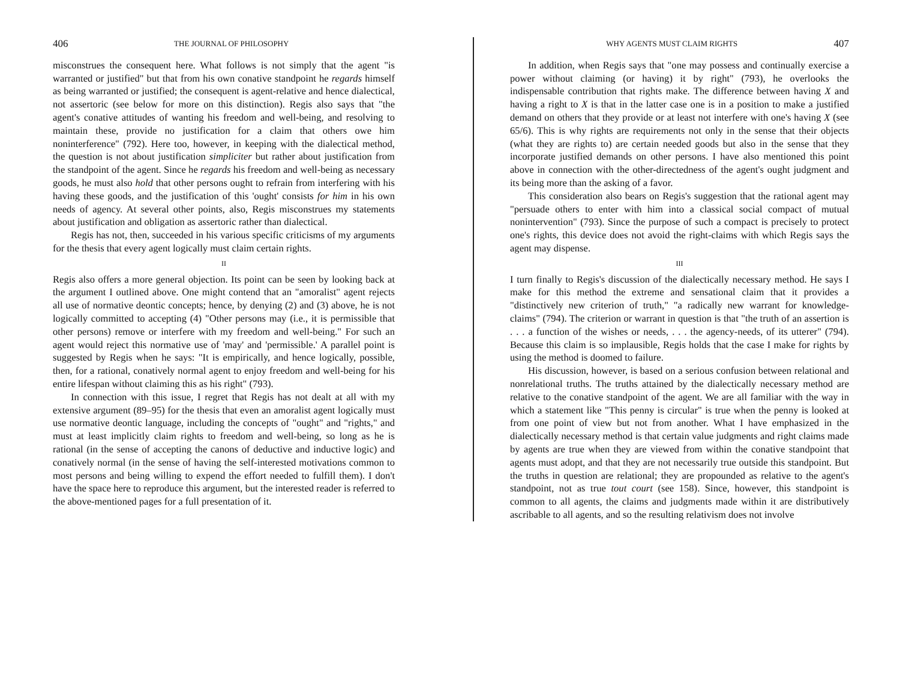406 THE JOURNAL OF PHILOSOPHY
misconstrues the consequent here. What follows is not simply that the agent "is warranted or justified" but that from his own conative standpoint he regards himself as being warranted or justified; the consequent is agent-relative and hence dialectical, not assertoric (see below for more on this distinction). Regis also says that "the agent's conative attitudes of wanting his freedom and well-being, and resolving to maintain these, provide no justification for a claim that others owe him noninterference" (792). Here too, however, in keeping with the dialectical method, the question is not about justification simpliciter but rather about justification from the standpoint of the agent. Since he regards his freedom and well-being as necessary goods, he must also hold that other persons ought to refrain from interfering with his having these goods, and the justification of this 'ought' consists for him in his own needs of agency. At several other points, also, Regis misconstrues my statements about justification and obligation as assertoric rather than dialectical.
Regis has not, then, succeeded in his various specific criticisms of my arguments for the thesis that every agent logically must claim certain rights.
II
Regis also offers a more general objection. Its point can be seen by looking back at the argument I outlined above. One might contend that an "amoralist" agent rejects all use of normative deontic concepts; hence, by denying (2) and (3) above, he is not logically committed to accepting (4) "Other persons may (i.e., it is permissible that other persons) remove or interfere with my freedom and well-being." For such an agent would reject this normative use of 'may' and 'permissible.' A parallel point is suggested by Regis when he says: "It is empirically, and hence logically, possible, then, for a rational, conatively normal agent to enjoy freedom and well-being for his entire lifespan without claiming this as his right" (793).
In connection with this issue, I regret that Regis has not dealt at all with my extensive argument (89–95) for the thesis that even an amoralist agent logically must use normative deontic language, including the concepts of "ought" and "rights," and must at least implicitly claim rights to freedom and well-being, so long as he is rational (in the sense of accepting the canons of deductive and inductive logic) and conatively normal (in the sense of having the self-interested motivations common to most persons and being willing to expend the effort needed to fulfill them). I don't have the space here to reproduce this argument, but the interested reader is referred to the above-mentioned pages for a full presentation of it.
WHY AGENTS MUST CLAIM RIGHTS 407
In addition, when Regis says that "one may possess and continually exercise a power without claiming (or having) it by right" (793), he overlooks the indispensable contribution that rights make. The difference between having X and having a right to X is that in the latter case one is in a position to make a justified demand on others that they provide or at least not interfere with one's having X (see 65/6). This is why rights are requirements not only in the sense that their objects (what they are rights to) are certain needed goods but also in the sense that they incorporate justified demands on other persons. I have also mentioned this point above in connection with the other-directedness of the agent's ought judgment and its being more than the asking of a favor.
This consideration also bears on Regis's suggestion that the rational agent may "persuade others to enter with him into a classical social compact of mutual nonintervention" (793). Since the purpose of such a compact is precisely to protect one's rights, this device does not avoid the right-claims with which Regis says the agent may dispense.
III
I turn finally to Regis's discussion of the dialectically necessary method. He says I make for this method the extreme and sensational claim that it provides a "distinctively new criterion of truth," "a radically new warrant for knowledge-claims" (794). The criterion or warrant in question is that "the truth of an assertion is . . . a function of the wishes or needs, . . . the agency-needs, of its utterer" (794). Because this claim is so implausible, Regis holds that the case I make for rights by using the method is doomed to failure.
His discussion, however, is based on a serious confusion between relational and nonrelational truths. The truths attained by the dialectically necessary method are relative to the conative standpoint of the agent. We are all familiar with the way in which a statement like "This penny is circular" is true when the penny is looked at from one point of view but not from another. What I have emphasized in the dialectically necessary method is that certain value judgments and right claims made by agents are true when they are viewed from within the conative standpoint that agents must adopt, and that they are not necessarily true outside this standpoint. But the truths in question are relational; they are propounded as relative to the agent's standpoint, not as true tout court (see 158). Since, however, this standpoint is common to all agents, the claims and judgments made within it are distributively ascribable to all agents, and so the resulting relativism does not involve